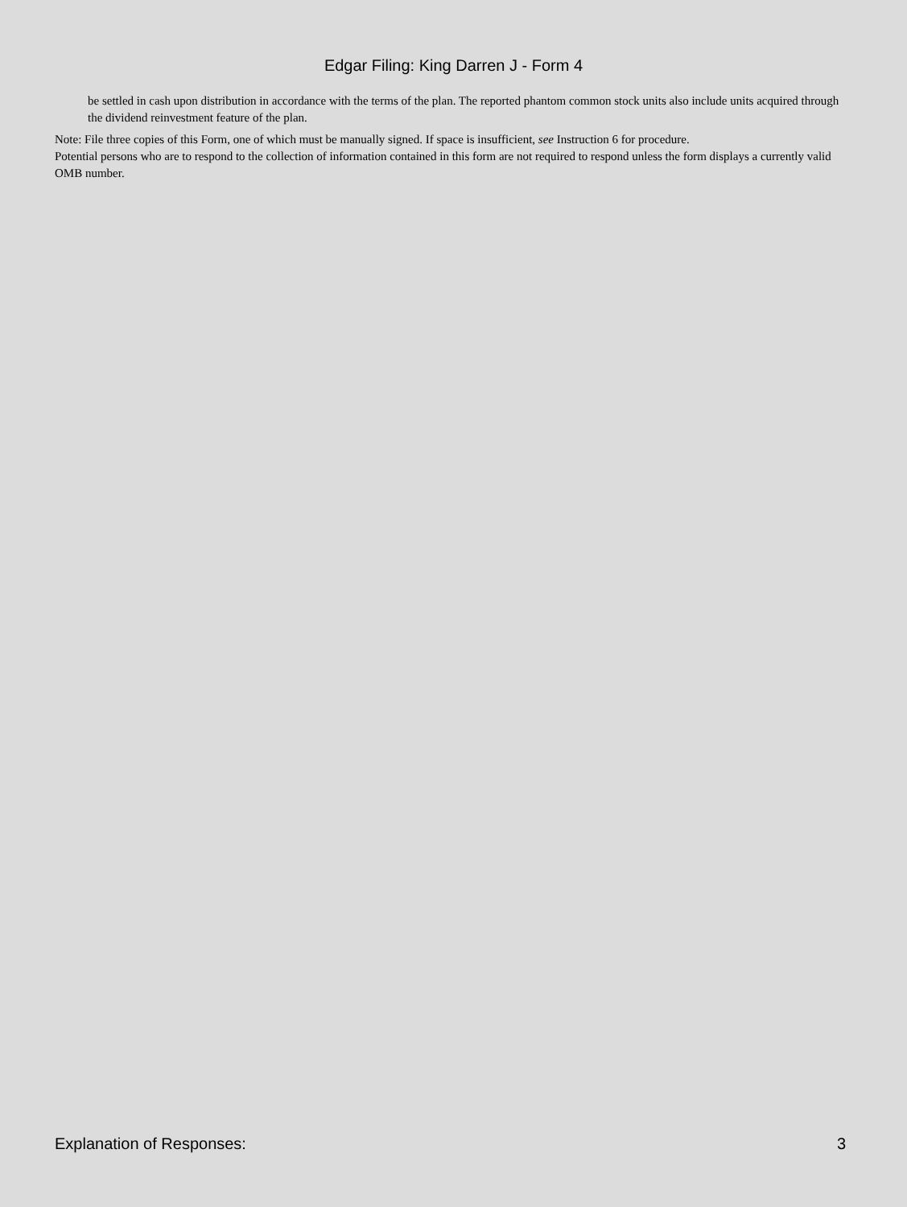Edgar Filing: King Darren J - Form 4
be settled in cash upon distribution in accordance with the terms of the plan. The reported phantom common stock units also include units acquired through the dividend reinvestment feature of the plan.
Note: File three copies of this Form, one of which must be manually signed. If space is insufficient, see Instruction 6 for procedure.
Potential persons who are to respond to the collection of information contained in this form are not required to respond unless the form displays a currently valid OMB number.
Explanation of Responses: 3